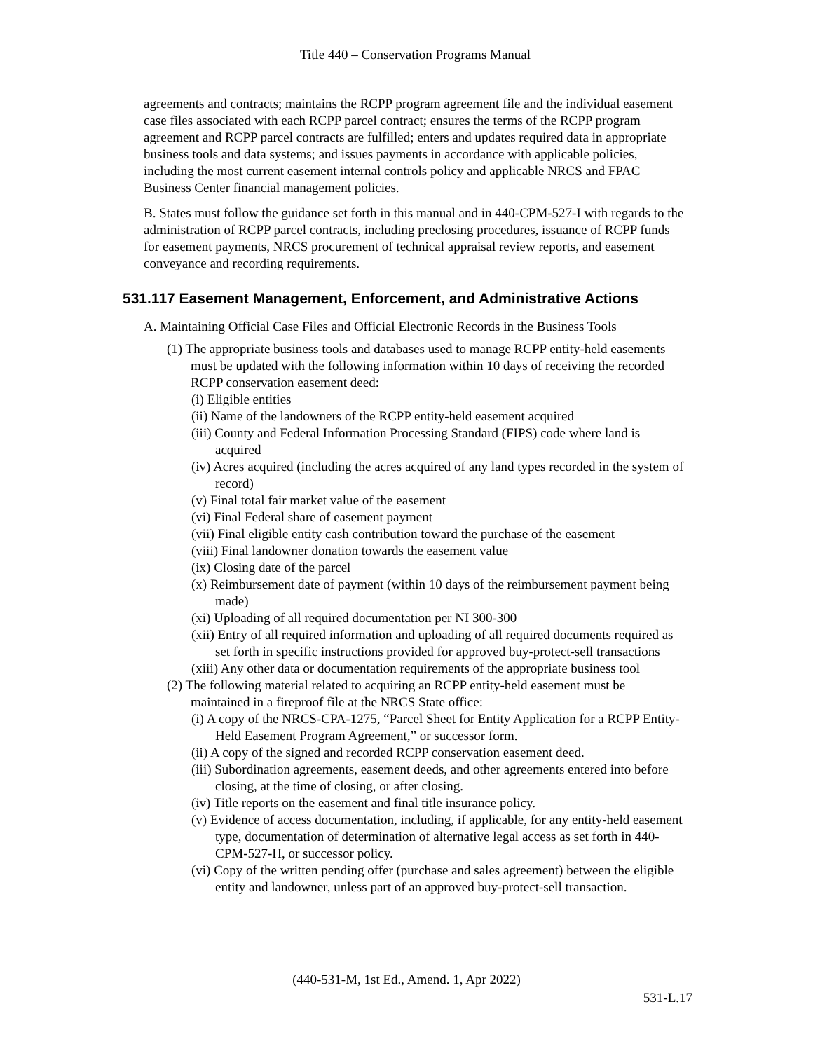Title 440 – Conservation Programs Manual
agreements and contracts; maintains the RCPP program agreement file and the individual easement case files associated with each RCPP parcel contract; ensures the terms of the RCPP program agreement and RCPP parcel contracts are fulfilled; enters and updates required data in appropriate business tools and data systems; and issues payments in accordance with applicable policies, including the most current easement internal controls policy and applicable NRCS and FPAC Business Center financial management policies.
B. States must follow the guidance set forth in this manual and in 440-CPM-527-I with regards to the administration of RCPP parcel contracts, including preclosing procedures, issuance of RCPP funds for easement payments, NRCS procurement of technical appraisal review reports, and easement conveyance and recording requirements.
531.117 Easement Management, Enforcement, and Administrative Actions
A. Maintaining Official Case Files and Official Electronic Records in the Business Tools
(1) The appropriate business tools and databases used to manage RCPP entity-held easements must be updated with the following information within 10 days of receiving the recorded RCPP conservation easement deed:
(i) Eligible entities
(ii) Name of the landowners of the RCPP entity-held easement acquired
(iii) County and Federal Information Processing Standard (FIPS) code where land is acquired
(iv) Acres acquired (including the acres acquired of any land types recorded in the system of record)
(v) Final total fair market value of the easement
(vi) Final Federal share of easement payment
(vii) Final eligible entity cash contribution toward the purchase of the easement
(viii) Final landowner donation towards the easement value
(ix) Closing date of the parcel
(x) Reimbursement date of payment (within 10 days of the reimbursement payment being made)
(xi) Uploading of all required documentation per NI 300-300
(xii) Entry of all required information and uploading of all required documents required as set forth in specific instructions provided for approved buy-protect-sell transactions
(xiii) Any other data or documentation requirements of the appropriate business tool
(2) The following material related to acquiring an RCPP entity-held easement must be maintained in a fireproof file at the NRCS State office:
(i) A copy of the NRCS-CPA-1275, “Parcel Sheet for Entity Application for a RCPP Entity-Held Easement Program Agreement,” or successor form.
(ii) A copy of the signed and recorded RCPP conservation easement deed.
(iii) Subordination agreements, easement deeds, and other agreements entered into before closing, at the time of closing, or after closing.
(iv) Title reports on the easement and final title insurance policy.
(v) Evidence of access documentation, including, if applicable, for any entity-held easement type, documentation of determination of alternative legal access as set forth in 440-CPM-527-H, or successor policy.
(vi) Copy of the written pending offer (purchase and sales agreement) between the eligible entity and landowner, unless part of an approved buy-protect-sell transaction.
(440-531-M, 1st Ed., Amend. 1, Apr 2022)
531-L.17